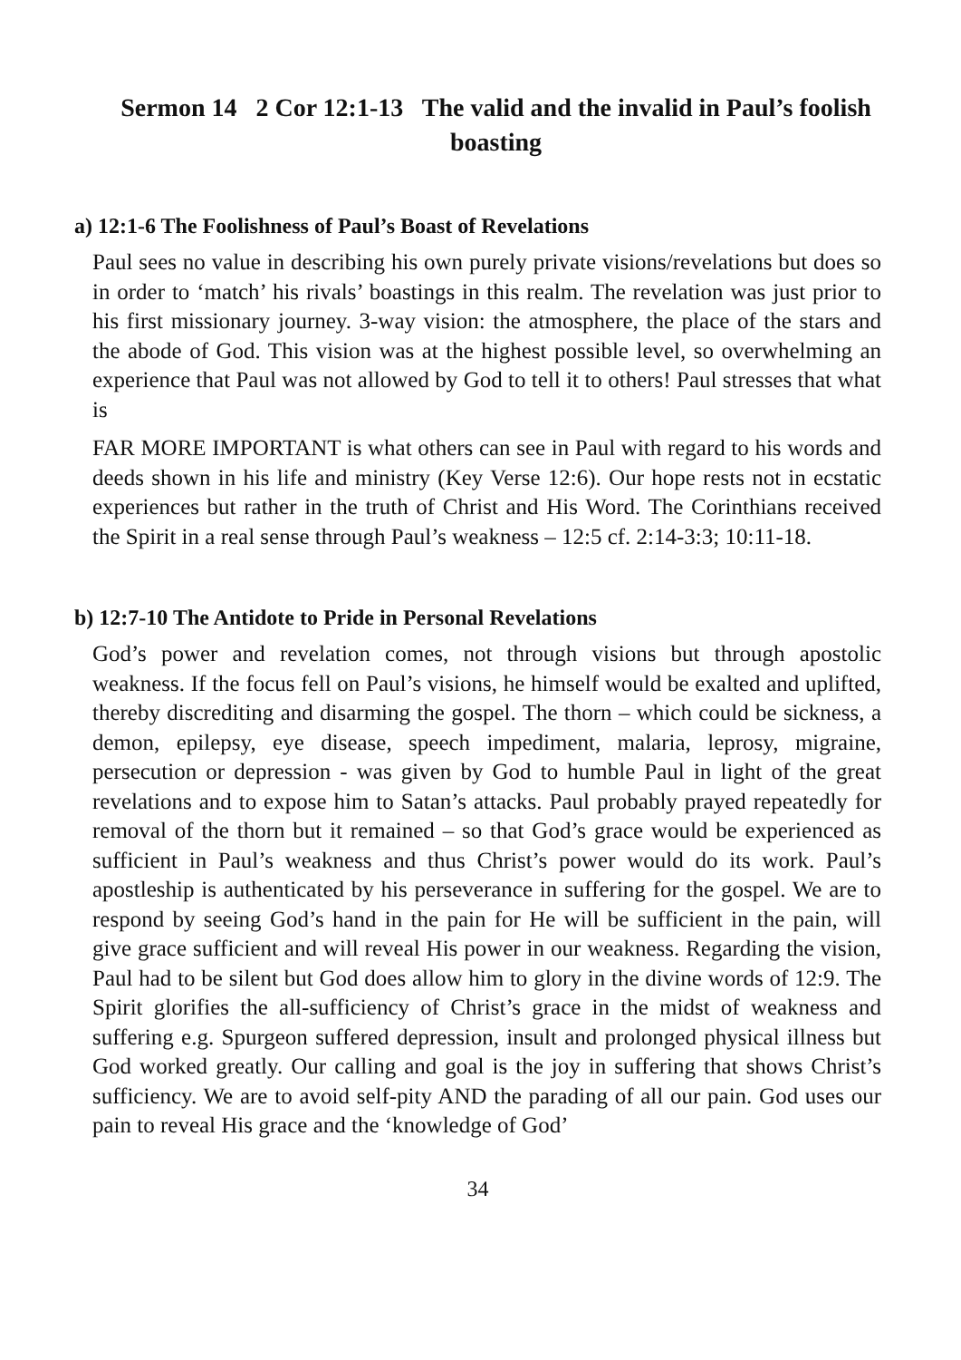Sermon 14 2 Cor 12:1-13 The valid and the invalid in Paul’s foolish boasting
a) 12:1-6 The Foolishness of Paul’s Boast of Revelations
Paul sees no value in describing his own purely private visions/revelations but does so in order to ‘match’ his rivals’ boastings in this realm. The revelation was just prior to his first missionary journey. 3-way vision: the atmosphere, the place of the stars and the abode of God. This vision was at the highest possible level, so overwhelming an experience that Paul was not allowed by God to tell it to others! Paul stresses that what is
FAR MORE IMPORTANT is what others can see in Paul with regard to his words and deeds shown in his life and ministry (Key Verse 12:6). Our hope rests not in ecstatic experiences but rather in the truth of Christ and His Word. The Corinthians received the Spirit in a real sense through Paul’s weakness – 12:5 cf. 2:14-3:3; 10:11-18.
b) 12:7-10 The Antidote to Pride in Personal Revelations
God’s power and revelation comes, not through visions but through apostolic weakness. If the focus fell on Paul’s visions, he himself would be exalted and uplifted, thereby discrediting and disarming the gospel. The thorn – which could be sickness, a demon, epilepsy, eye disease, speech impediment, malaria, leprosy, migraine, persecution or depression - was given by God to humble Paul in light of the great revelations and to expose him to Satan’s attacks. Paul probably prayed repeatedly for removal of the thorn but it remained – so that God’s grace would be experienced as sufficient in Paul’s weakness and thus Christ’s power would do its work. Paul’s apostleship is authenticated by his perseverance in suffering for the gospel. We are to respond by seeing God’s hand in the pain for He will be sufficient in the pain, will give grace sufficient and will reveal His power in our weakness. Regarding the vision, Paul had to be silent but God does allow him to glory in the divine words of 12:9. The Spirit glorifies the all-sufficiency of Christ’s grace in the midst of weakness and suffering e.g. Spurgeon suffered depression, insult and prolonged physical illness but God worked greatly. Our calling and goal is the joy in suffering that shows Christ’s sufficiency. We are to avoid self-pity AND the parading of all our pain. God uses our pain to reveal His grace and the ‘knowledge of God’
34